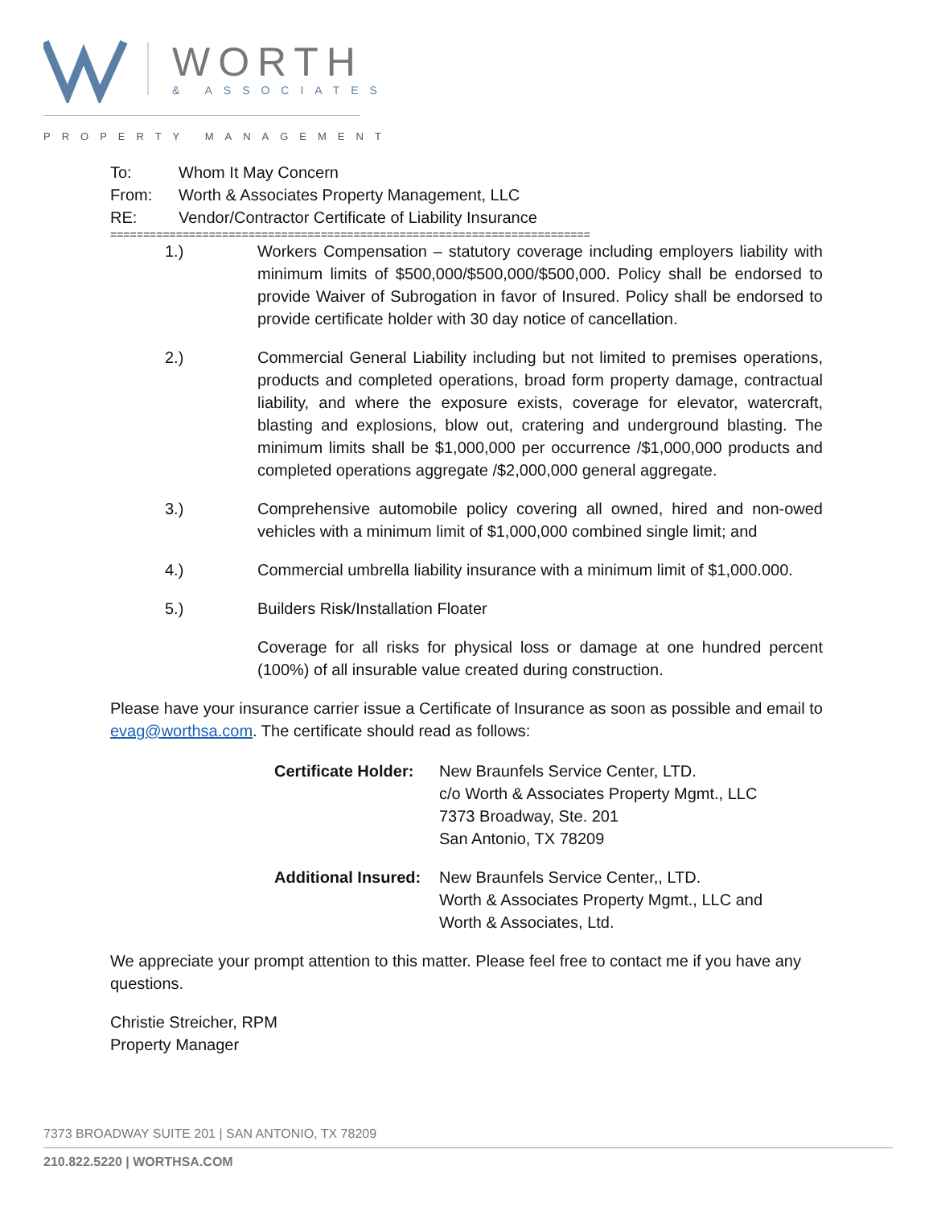WORTH
& ASSOCIATES
PROPERTY MANAGEMENT
| To: | Whom It May Concern |
| From: | Worth & Associates Property Management, LLC |
| RE: | Vendor/Contractor Certificate of Liability Insurance |
=========================================================================
1.) Workers Compensation – statutory coverage including employers liability with minimum limits of $500,000/$500,000/$500,000. Policy shall be endorsed to provide Waiver of Subrogation in favor of Insured. Policy shall be endorsed to provide certificate holder with 30 day notice of cancellation.
2.) Commercial General Liability including but not limited to premises operations, products and completed operations, broad form property damage, contractual liability, and where the exposure exists, coverage for elevator, watercraft, blasting and explosions, blow out, cratering and underground blasting. The minimum limits shall be $1,000,000 per occurrence /$1,000,000 products and completed operations aggregate /$2,000,000 general aggregate.
3.) Comprehensive automobile policy covering all owned, hired and non-owed vehicles with a minimum limit of $1,000,000 combined single limit; and
4.) Commercial umbrella liability insurance with a minimum limit of $1,000.000.
5.) Builders Risk/Installation Floater
Coverage for all risks for physical loss or damage at one hundred percent (100%) of all insurable value created during construction.
Please have your insurance carrier issue a Certificate of Insurance as soon as possible and email to evag@worthsa.com. The certificate should read as follows:
| Certificate Holder: | New Braunfels Service Center, LTD. c/o Worth & Associates Property Mgmt., LLC 7373 Broadway, Ste. 201 San Antonio, TX 78209 |
| Additional Insured: | New Braunfels Service Center,, LTD. Worth & Associates Property Mgmt., LLC and Worth & Associates, Ltd. |
We appreciate your prompt attention to this matter. Please feel free to contact me if you have any questions.
Christie Streicher, RPM
Property Manager
7373 BROADWAY SUITE 201 | SAN ANTONIO, TX 78209
210.822.5220 | WORTHSA.COM